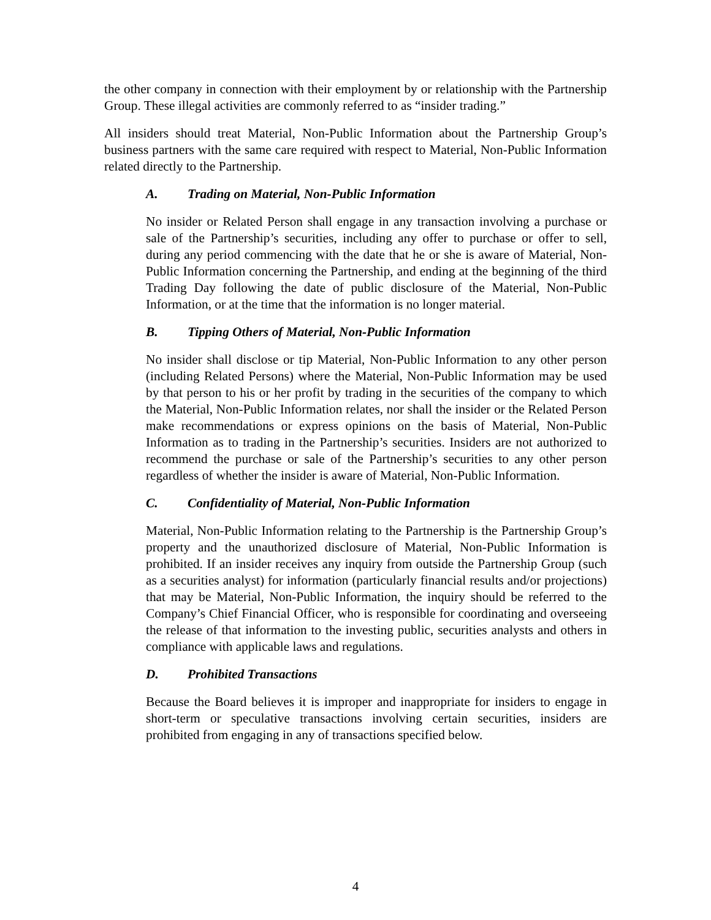the other company in connection with their employment by or relationship with the Partnership Group. These illegal activities are commonly referred to as “insider trading.”
All insiders should treat Material, Non-Public Information about the Partnership Group’s business partners with the same care required with respect to Material, Non-Public Information related directly to the Partnership.
A. Trading on Material, Non-Public Information
No insider or Related Person shall engage in any transaction involving a purchase or sale of the Partnership’s securities, including any offer to purchase or offer to sell, during any period commencing with the date that he or she is aware of Material, Non-Public Information concerning the Partnership, and ending at the beginning of the third Trading Day following the date of public disclosure of the Material, Non-Public Information, or at the time that the information is no longer material.
B. Tipping Others of Material, Non-Public Information
No insider shall disclose or tip Material, Non-Public Information to any other person (including Related Persons) where the Material, Non-Public Information may be used by that person to his or her profit by trading in the securities of the company to which the Material, Non-Public Information relates, nor shall the insider or the Related Person make recommendations or express opinions on the basis of Material, Non-Public Information as to trading in the Partnership’s securities. Insiders are not authorized to recommend the purchase or sale of the Partnership’s securities to any other person regardless of whether the insider is aware of Material, Non-Public Information.
C. Confidentiality of Material, Non-Public Information
Material, Non-Public Information relating to the Partnership is the Partnership Group’s property and the unauthorized disclosure of Material, Non-Public Information is prohibited. If an insider receives any inquiry from outside the Partnership Group (such as a securities analyst) for information (particularly financial results and/or projections) that may be Material, Non-Public Information, the inquiry should be referred to the Company’s Chief Financial Officer, who is responsible for coordinating and overseeing the release of that information to the investing public, securities analysts and others in compliance with applicable laws and regulations.
D. Prohibited Transactions
Because the Board believes it is improper and inappropriate for insiders to engage in short-term or speculative transactions involving certain securities, insiders are prohibited from engaging in any of transactions specified below.
4